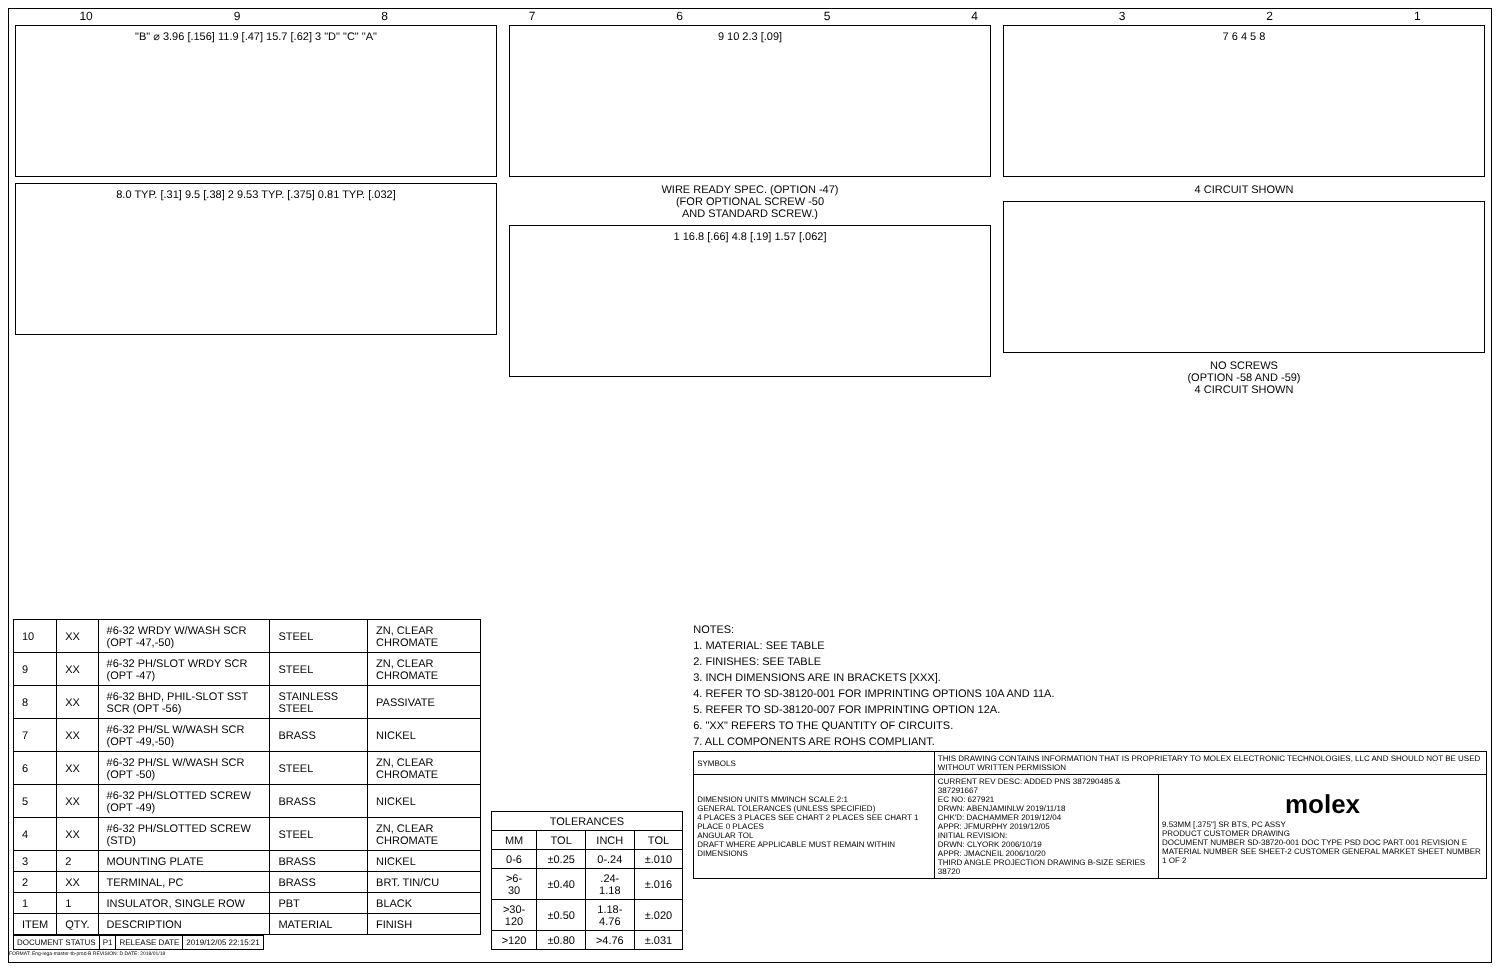10 987654321
"B" ⌀ 3.96 [.156] 11.9 [.47] 15.7 [.62] 3 "D" "C" "A"
8.0 TYP. [.31] 9.5 [.38] 2 9.53 TYP. [.375] 0.81 TYP. [.032]
9 10 2.3 [.09]
WIRE READY SPEC. (OPTION -47)
(FOR OPTIONAL SCREW -50
AND STANDARD SCREW.)
1 16.8 [.66] 4.8 [.19] 1.57 [.062]
7 6 4 5 8
4 CIRCUIT SHOWN
NO SCREWS
(OPTION -58 AND -59)
4 CIRCUIT SHOWN
| 10 | XX | #6-32 WRDY W/WASH SCR (OPT -47,-50) | STEEL | ZN, CLEAR CHROMATE |
| 9 | XX | #6-32 PH/SLOT WRDY SCR (OPT -47) | STEEL | ZN, CLEAR CHROMATE |
| 8 | XX | #6-32 BHD, PHIL-SLOT SST SCR (OPT -56) | STAINLESS STEEL | PASSIVATE |
| 7 | XX | #6-32 PH/SL W/WASH SCR (OPT -49,-50) | BRASS | NICKEL |
| 6 | XX | #6-32 PH/SL W/WASH SCR (OPT -50) | STEEL | ZN, CLEAR CHROMATE |
| 5 | XX | #6-32 PH/SLOTTED SCREW (OPT -49) | BRASS | NICKEL |
| 4 | XX | #6-32 PH/SLOTTED SCREW (STD) | STEEL | ZN, CLEAR CHROMATE |
| 3 | 2 | MOUNTING PLATE | BRASS | NICKEL |
| 2 | XX | TERMINAL, PC | BRASS | BRT. TIN/CU |
| 1 | 1 | INSULATOR, SINGLE ROW | PBT | BLACK |
| ITEM | QTY. | DESCRIPTION | MATERIAL | FINISH |
| DOCUMENT STATUS | P1 | RELEASE DATE | 2019/12/05 22:15:21 |
| TOLERANCES | | | |
| --- | --- | --- | --- |
| MM | TOL | INCH | TOL |
| 0-6 | ±0.25 | 0-.24 | ±.010 |
| >6-30 | ±0.40 | .24-1.18 | ±.016 |
| >30-120 | ±0.50 | 1.18-4.76 | ±.020 |
| >120 | ±0.80 | >4.76 | ±.031 |
NOTES:
1. MATERIAL: SEE TABLE
2. FINISHES: SEE TABLE
3. INCH DIMENSIONS ARE IN BRACKETS [XXX].
4. REFER TO SD-38120-001 FOR IMPRINTING OPTIONS 10A AND 11A.
5. REFER TO SD-38120-007 FOR IMPRINTING OPTION 12A.
6. "XX" REFERS TO THE QUANTITY OF CIRCUITS.
7. ALL COMPONENTS ARE ROHS COMPLIANT.
| SYMBOLS | THIS DRAWING CONTAINS INFORMATION THAT IS PROPRIETARY TO MOLEX ELECTRONIC TECHNOLOGIES, LLC AND SHOULD NOT BE USED WITHOUT WRITTEN PERMISSION | |
| DIMENSION UNITS MM/INCH SCALE 2:1 GENERAL TOLERANCES (UNLESS SPECIFIED) 4 PLACES 3 PLACES SEE CHART 2 PLACES SEE CHART 1 PLACE 0 PLACES ANGULAR TOL DRAFT WHERE APPLICABLE MUST REMAIN WITHIN DIMENSIONS | CURRENT REV DESC: ADDED PNS 387290485 & 387291667 EC NO: 627921 DRWN: ABENJAMINLW 2019/11/18 CHK'D: DACHAMMER 2019/12/04 APPR: JFMURPHY 2019/12/05 INITIAL REVISION: DRWN: CLYORK 2006/10/19 APPR: JMACNEIL 2006/10/20 THIRD ANGLE PROJECTION DRAWING B-SIZE SERIES 38720 | molex 9.53MM [.375"] SR BTS, PC ASSY PRODUCT CUSTOMER DRAWING DOCUMENT NUMBER SD-38720-001 DOC TYPE PSD DOC PART 001 REVISION E MATERIAL NUMBER SEE SHEET-2 CUSTOMER GENERAL MARKET SHEET NUMBER 1 OF 2 |
FORMAT: Eng-lega-master-tb-prod-B REVISION: D DATE: 2018/01/18